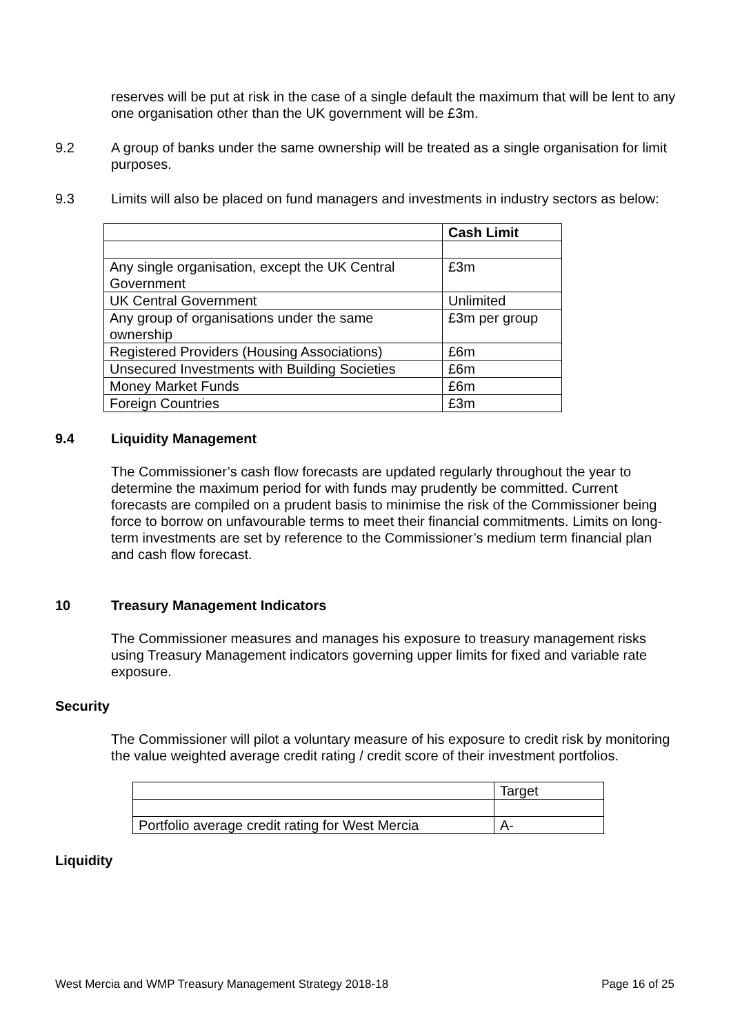reserves will be put at risk in the case of a single default the maximum that will be lent to any one organisation other than the UK government will be £3m.
9.2 A group of banks under the same ownership will be treated as a single organisation for limit purposes.
9.3 Limits will also be placed on fund managers and investments in industry sectors as below:
| | Cash Limit |
| --- | --- |
| Any single organisation, except the UK Central Government | £3m |
| UK Central Government | Unlimited |
| Any group of organisations under the same ownership | £3m per group |
| Registered Providers (Housing Associations) | £6m |
| Unsecured Investments with Building Societies | £6m |
| Money Market Funds | £6m |
| Foreign Countries | £3m |
9.4 Liquidity Management
The Commissioner’s cash flow forecasts are updated regularly throughout the year to determine the maximum period for with funds may prudently be committed. Current forecasts are compiled on a prudent basis to minimise the risk of the Commissioner being force to borrow on unfavourable terms to meet their financial commitments. Limits on long-term investments are set by reference to the Commissioner’s medium term financial plan and cash flow forecast.
10 Treasury Management Indicators
The Commissioner measures and manages his exposure to treasury management risks using Treasury Management indicators governing upper limits for fixed and variable rate exposure.
Security
The Commissioner will pilot a voluntary measure of his exposure to credit risk by monitoring the value weighted average credit rating / credit score of their investment portfolios.
| | Target |
| Portfolio average credit rating for West Mercia | A- |
Liquidity
West Mercia and WMP Treasury Management Strategy 2018-18 Page 16 of 25